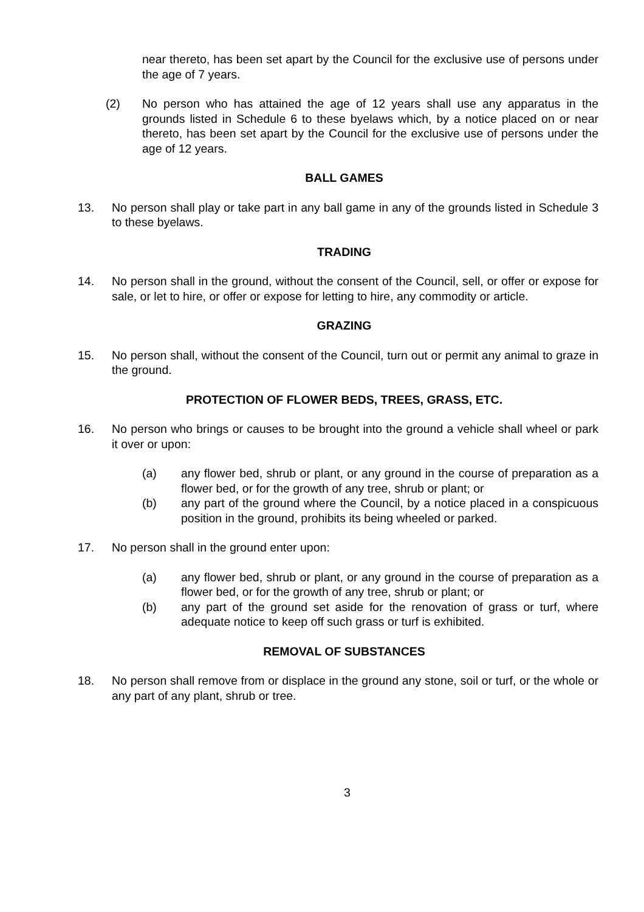near thereto, has been set apart by the Council for the exclusive use of persons under the age of 7 years.
(2) No person who has attained the age of 12 years shall use any apparatus in the grounds listed in Schedule 6 to these byelaws which, by a notice placed on or near thereto, has been set apart by the Council for the exclusive use of persons under the age of 12 years.
BALL GAMES
13. No person shall play or take part in any ball game in any of the grounds listed in Schedule 3 to these byelaws.
TRADING
14. No person shall in the ground, without the consent of the Council, sell, or offer or expose for sale, or let to hire, or offer or expose for letting to hire, any commodity or article.
GRAZING
15. No person shall, without the consent of the Council, turn out or permit any animal to graze in the ground.
PROTECTION OF FLOWER BEDS, TREES, GRASS, ETC.
16. No person who brings or causes to be brought into the ground a vehicle shall wheel or park it over or upon:
(a) any flower bed, shrub or plant, or any ground in the course of preparation as a flower bed, or for the growth of any tree, shrub or plant; or
(b) any part of the ground where the Council, by a notice placed in a conspicuous position in the ground, prohibits its being wheeled or parked.
17. No person shall in the ground enter upon:
(a) any flower bed, shrub or plant, or any ground in the course of preparation as a flower bed, or for the growth of any tree, shrub or plant; or
(b) any part of the ground set aside for the renovation of grass or turf, where adequate notice to keep off such grass or turf is exhibited.
REMOVAL OF SUBSTANCES
18. No person shall remove from or displace in the ground any stone, soil or turf, or the whole or any part of any plant, shrub or tree.
3